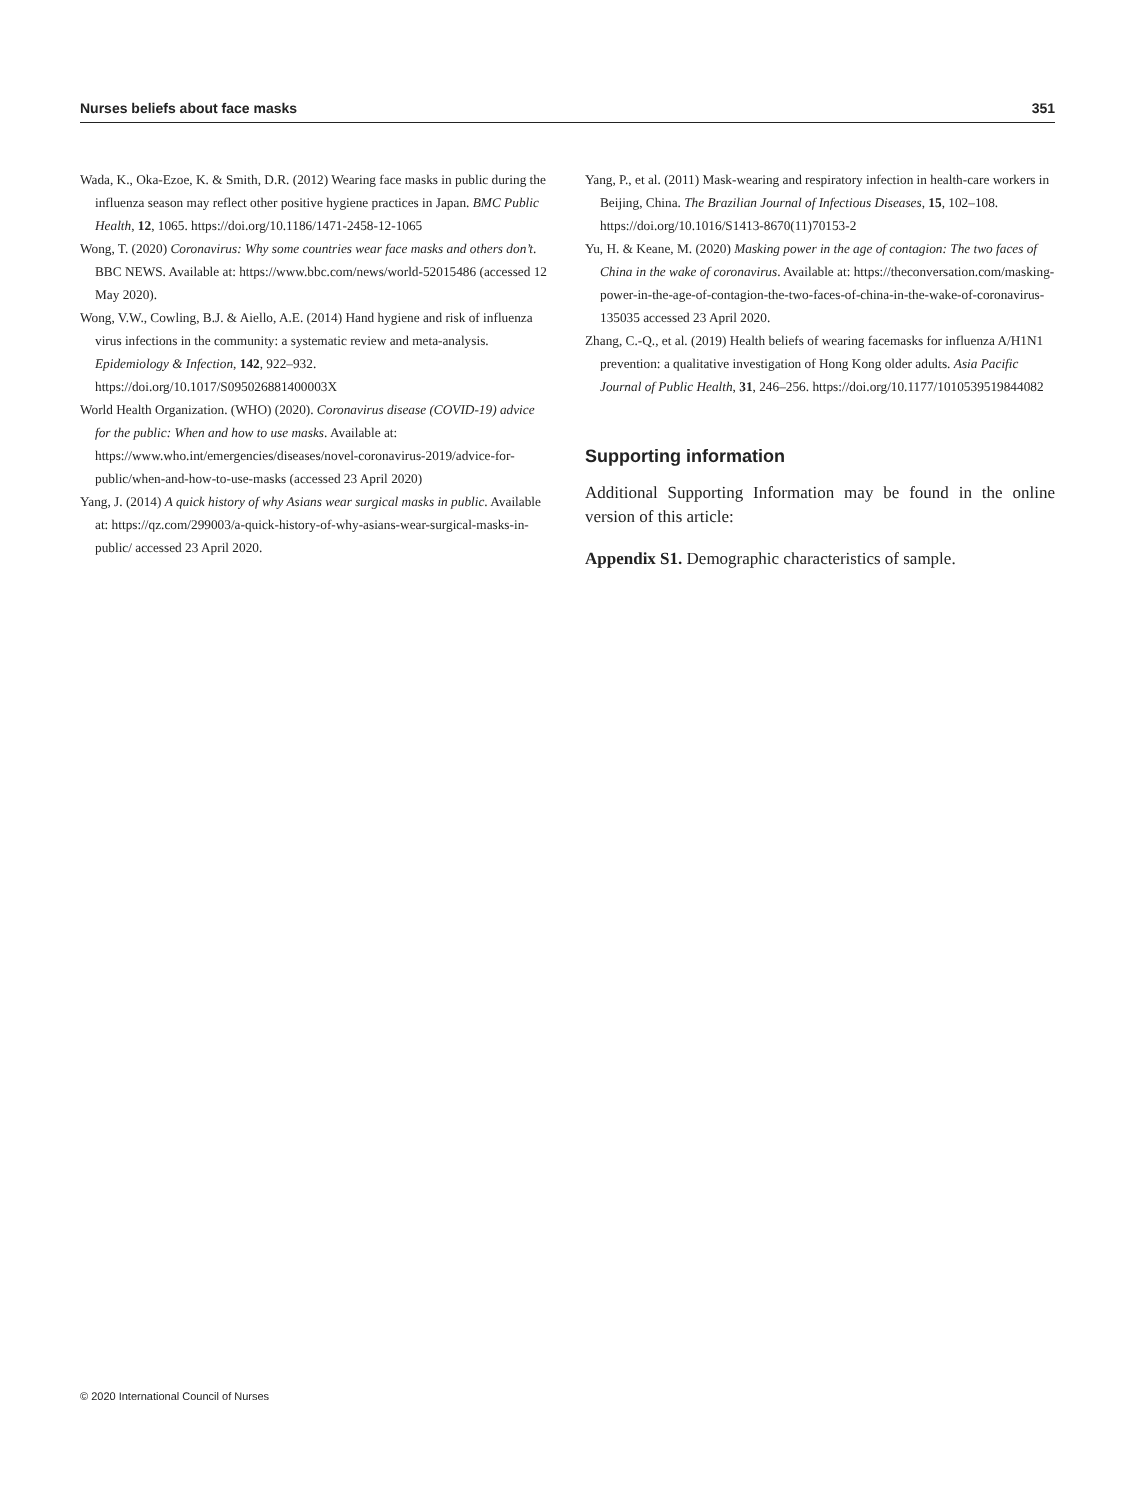Nurses beliefs about face masks 351
Wada, K., Oka-Ezoe, K. & Smith, D.R. (2012) Wearing face masks in public during the influenza season may reflect other positive hygiene practices in Japan. BMC Public Health, 12, 1065. https://doi.org/10.1186/1471-2458-12-1065
Wong, T. (2020) Coronavirus: Why some countries wear face masks and others don’t. BBC NEWS. Available at: https://www.bbc.com/news/world-52015486 (accessed 12 May 2020).
Wong, V.W., Cowling, B.J. & Aiello, A.E. (2014) Hand hygiene and risk of influenza virus infections in the community: a systematic review and meta-analysis. Epidemiology & Infection, 142, 922–932. https://doi.org/10.1017/S095026881400003X
World Health Organization. (WHO) (2020). Coronavirus disease (COVID-19) advice for the public: When and how to use masks. Available at: https://www.who.int/emergencies/diseases/novel-coronavirus-2019/advice-for-public/when-and-how-to-use-masks (accessed 23 April 2020)
Yang, J. (2014) A quick history of why Asians wear surgical masks in public. Available at: https://qz.com/299003/a-quick-history-of-why-asians-wear-surgical-masks-in-public/ accessed 23 April 2020.
Yang, P., et al. (2011) Mask-wearing and respiratory infection in health-care workers in Beijing, China. The Brazilian Journal of Infectious Diseases, 15, 102–108. https://doi.org/10.1016/S1413-8670(11)70153-2
Yu, H. & Keane, M. (2020) Masking power in the age of contagion: The two faces of China in the wake of coronavirus. Available at: https://theconversation.com/masking-power-in-the-age-of-contagion-the-two-faces-of-china-in-the-wake-of-coronavirus-135035 accessed 23 April 2020.
Zhang, C.-Q., et al. (2019) Health beliefs of wearing facemasks for influenza A/H1N1 prevention: a qualitative investigation of Hong Kong older adults. Asia Pacific Journal of Public Health, 31, 246–256. https://doi.org/10.1177/1010539519844082
Supporting information
Additional Supporting Information may be found in the online version of this article:
Appendix S1. Demographic characteristics of sample.
© 2020 International Council of Nurses